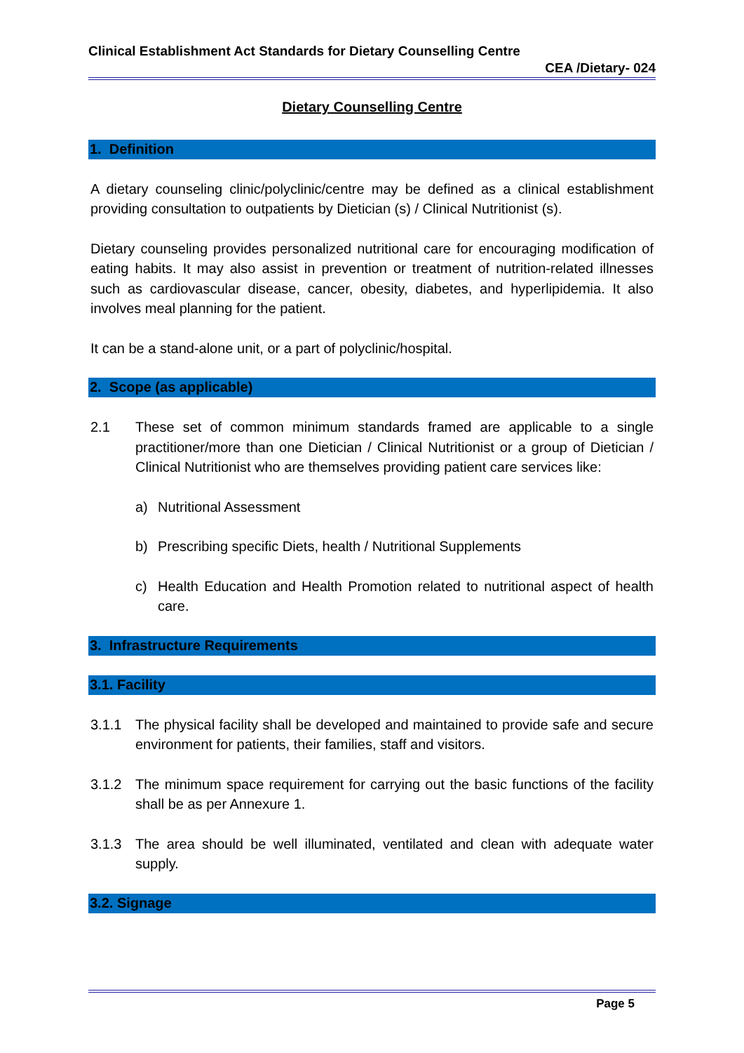Clinical Establishment Act Standards for Dietary Counselling Centre
CEA /Dietary- 024
Dietary Counselling Centre
1. Definition
A dietary counseling clinic/polyclinic/centre may be defined as a clinical establishment providing consultation to outpatients by Dietician (s) / Clinical Nutritionist (s).
Dietary counseling provides personalized nutritional care for encouraging modification of eating habits. It may also assist in prevention or treatment of nutrition-related illnesses such as cardiovascular disease, cancer, obesity, diabetes, and hyperlipidemia. It also involves meal planning for the patient.
It can be a stand-alone unit, or a part of polyclinic/hospital.
2. Scope (as applicable)
2.1 These set of common minimum standards framed are applicable to a single practitioner/more than one Dietician / Clinical Nutritionist or a group of Dietician / Clinical Nutritionist who are themselves providing patient care services like:
a) Nutritional Assessment
b) Prescribing specific Diets, health / Nutritional Supplements
c) Health Education and Health Promotion related to nutritional aspect of health care.
3. Infrastructure Requirements
3.1. Facility
3.1.1 The physical facility shall be developed and maintained to provide safe and secure environment for patients, their families, staff and visitors.
3.1.2 The minimum space requirement for carrying out the basic functions of the facility shall be as per Annexure 1.
3.1.3 The area should be well illuminated, ventilated and clean with adequate water supply.
3.2. Signage
Page 5